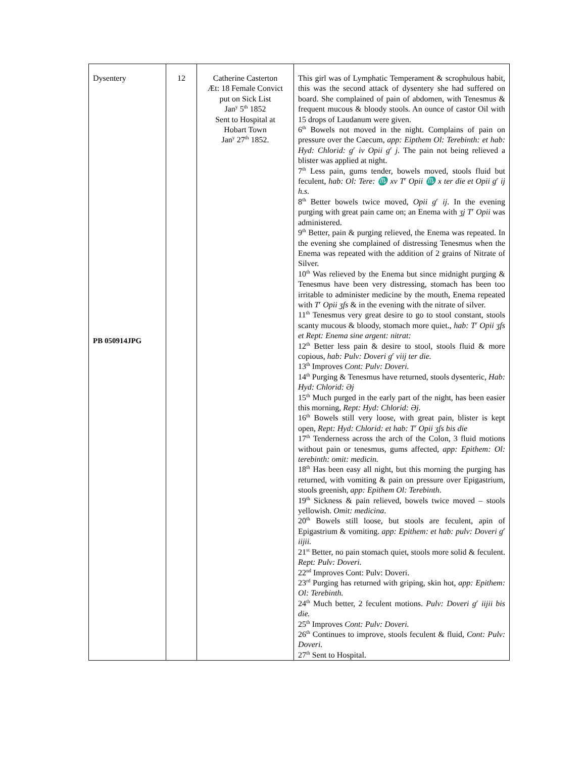| Dysentery PB 050914JPG | 12 | Catherine Casterton Æt: 18 Female Convict put on Sick List Jan<sup>y</sup> 5<sup>th</sup> 1852 Sent to Hospital at Hobart Town Jan<sup>y</sup> 27<sup>th</sup> 1852. | This girl was of Lymphatic Temperament & scrophulous habit, this was the second attack of dysentery she had suffered on board. She complained of pain of abdomen, with Tenesmus & frequent mucous & bloody stools. An ounce of castor Oil with 15 drops of Laudanum were given. 6<sup>th</sup> Bowels not moved in the night. Complains of pain on pressure over the Caecum, app: Eipthem Ol: Terebinth: et hab: Hyd: Chlorid: g<sup>r</sup> iv Opii g<sup>r</sup> j. The pain not being relieved a blister was applied at night. 7<sup>th</sup> Less pain, gums tender, bowels moved, stools fluid but feculent, hab: Ol: Tere: ♏ xv T<sup>r</sup> Opii ♏ x ter die et Opii g<sup>r</sup> ij h.s. 8<sup>th</sup> Better bowels twice moved, Opii g<sup>r</sup> ij . In the evening purging with great pain came on; an Enema with ʒj T<sup>r</sup> Opii was administered. 9<sup>th</sup> Better, pain & purging relieved, the Enema was repeated. In the evening she complained of distressing Tenesmus when the Enema was repeated with the addition of 2 grains of Nitrate of Silver. 10<sup>th</sup> Was relieved by the Enema but since midnight purging & Tenesmus have been very distressing, stomach has been too irritable to administer medicine by the mouth, Enema repeated with T<sup>r</sup> Opii ʒſs & in the evening with the nitrate of silver. 11<sup>th</sup> Tenesmus very great desire to go to stool constant, stools scanty mucous & bloody, stomach more quiet., hab: T<sup>r</sup> Opii ʒſs et Rept: Enema sine argent: nitrat: 12<sup>th</sup> Better less pain & desire to stool, stools fluid & more copious, hab: Pulv: Doveri g<sup>r</sup> viij ter die. 13<sup>th</sup> Improves Cont: Pulv: Doveri. 14<sup>th</sup> Purging & Tenesmus have returned, stools dysenteric, Hab: Hyd: Chlorid: Əj 15<sup>th</sup> Much purged in the early part of the night, has been easier this morning, Rept: Hyd: Chlorid: Əj. 16<sup>th</sup> Bowels still very loose, with great pain, blister is kept open, Rept: Hyd: Chlorid: et hab: T<sup>r</sup> Opii ʒſs bis die 17<sup>th</sup> Tenderness across the arch of the Colon, 3 fluid motions without pain or tenesmus, gums affected, app: Epithem: Ol: terebinth: omit: medicin. 18<sup>th</sup> Has been easy all night, but this morning the purging has returned, with vomiting & pain on pressure over Epigastrium, stools greenish, app: Epithem Ol: Terebinth . 19<sup>th</sup> Sickness & pain relieved, bowels twice moved – stools yellowish. Omit: medicina . 20<sup>th</sup> Bowels still loose, but stools are feculent, apin of Epigastrium & vomiting. app: Epithem: et hab: pulv: Doveri g<sup>r</sup> iijii. 21<sup>st</sup> Better, no pain stomach quiet, stools more solid & feculent. Rept: Pulv: Doveri. 22<sup>nd</sup> Improves Cont: Pulv: Doveri. 23<sup>rd</sup> Purging has returned with griping, skin hot, app: Epithem: Ol: Terebinth. 24<sup>th</sup> Much better, 2 feculent motions. Pulv: Doveri g<sup>r</sup> iijii bis die. 25<sup>th</sup> Improves Cont: Pulv: Doveri. 26<sup>th</sup> Continues to improve, stools feculent & fluid, Cont: Pulv: Doveri. 27<sup>th</sup> Sent to Hospital. |